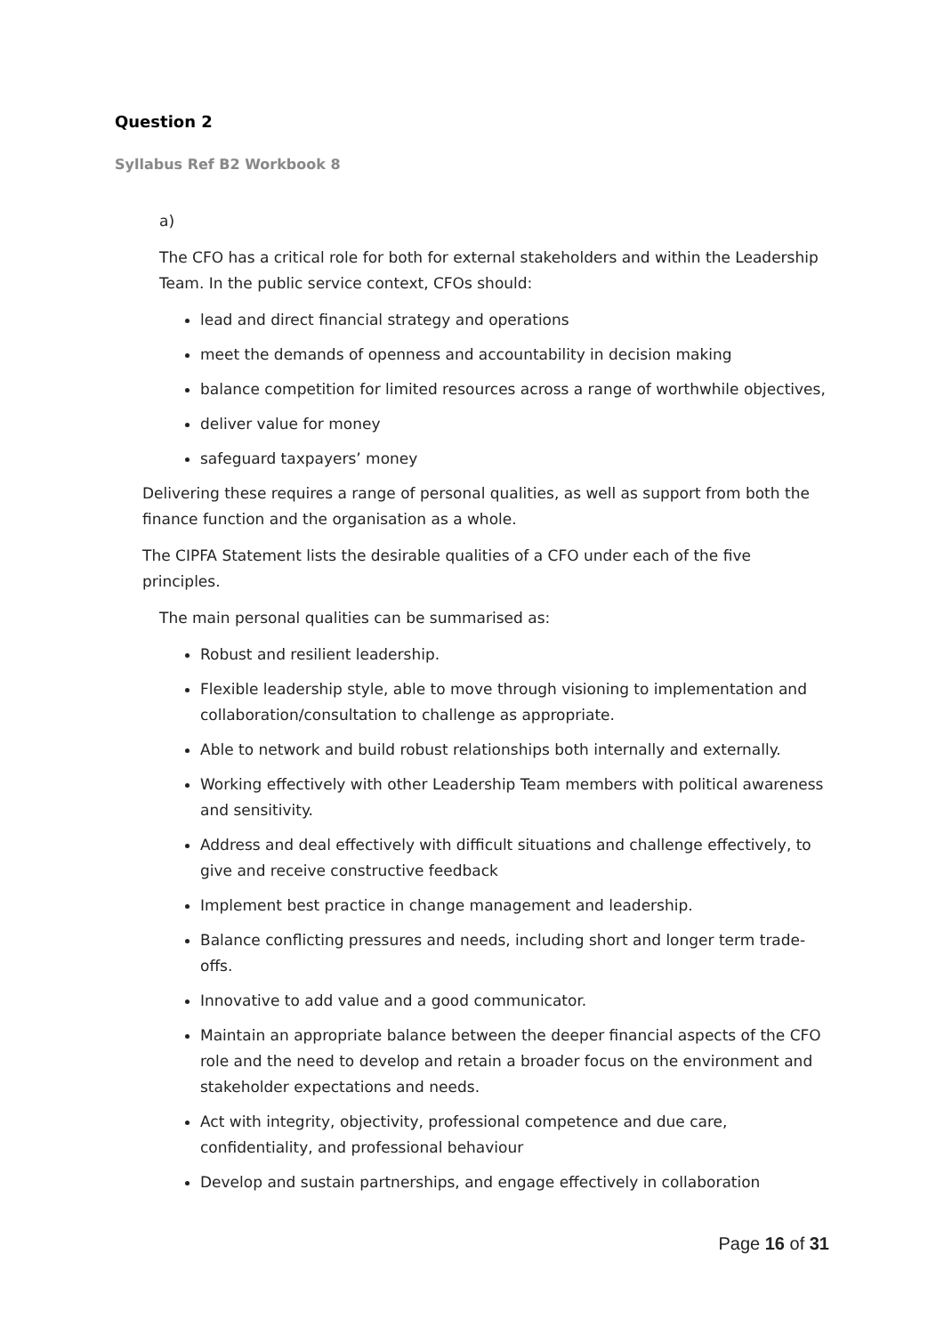Question 2
Syllabus Ref B2 Workbook 8
a)
The CFO has a critical role for both for external stakeholders and within the Leadership Team. In the public service context, CFOs should:
lead and direct financial strategy and operations
meet the demands of openness and accountability in decision making
balance competition for limited resources across a range of worthwhile objectives,
deliver value for money
safeguard taxpayers’ money
Delivering these requires a range of personal qualities, as well as support from both the finance function and the organisation as a whole.
The CIPFA Statement lists the desirable qualities of a CFO under each of the five principles.
The main personal qualities can be summarised as:
Robust and resilient leadership.
Flexible leadership style, able to move through visioning to implementation and collaboration/consultation to challenge as appropriate.
Able to network and build robust relationships both internally and externally.
Working effectively with other Leadership Team members with political awareness and sensitivity.
Address and deal effectively with difficult situations and challenge effectively, to give and receive constructive feedback
Implement best practice in change management and leadership.
Balance conflicting pressures and needs, including short and longer term trade-offs.
Innovative to add value and a good communicator.
Maintain an appropriate balance between the deeper financial aspects of the CFO role and the need to develop and retain a broader focus on the environment and stakeholder expectations and needs.
Act with integrity, objectivity, professional competence and due care, confidentiality, and professional behaviour
Develop and sustain partnerships, and engage effectively in collaboration
Page 16 of 31